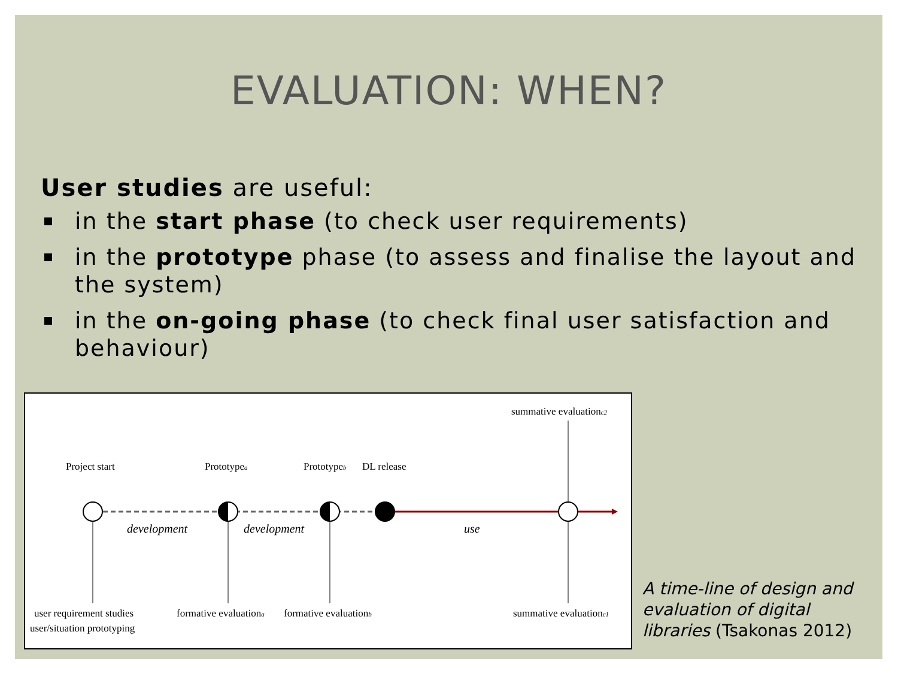EVALUATION: WHEN?
User studies are useful:
in the start phase (to check user requirements)
in the prototype phase (to assess and finalise the layout and the system)
in the on-going phase (to check final user satisfaction and behaviour)
Project start
Prototypea
Prototypeb
DL release
summative evaluationc2
development
development
use
user requirement studies
user/situation prototyping
formative evaluationa
formative evaluationb
summative evaluationc1
A time-line of design and evaluation of digital libraries (Tsakonas 2012)